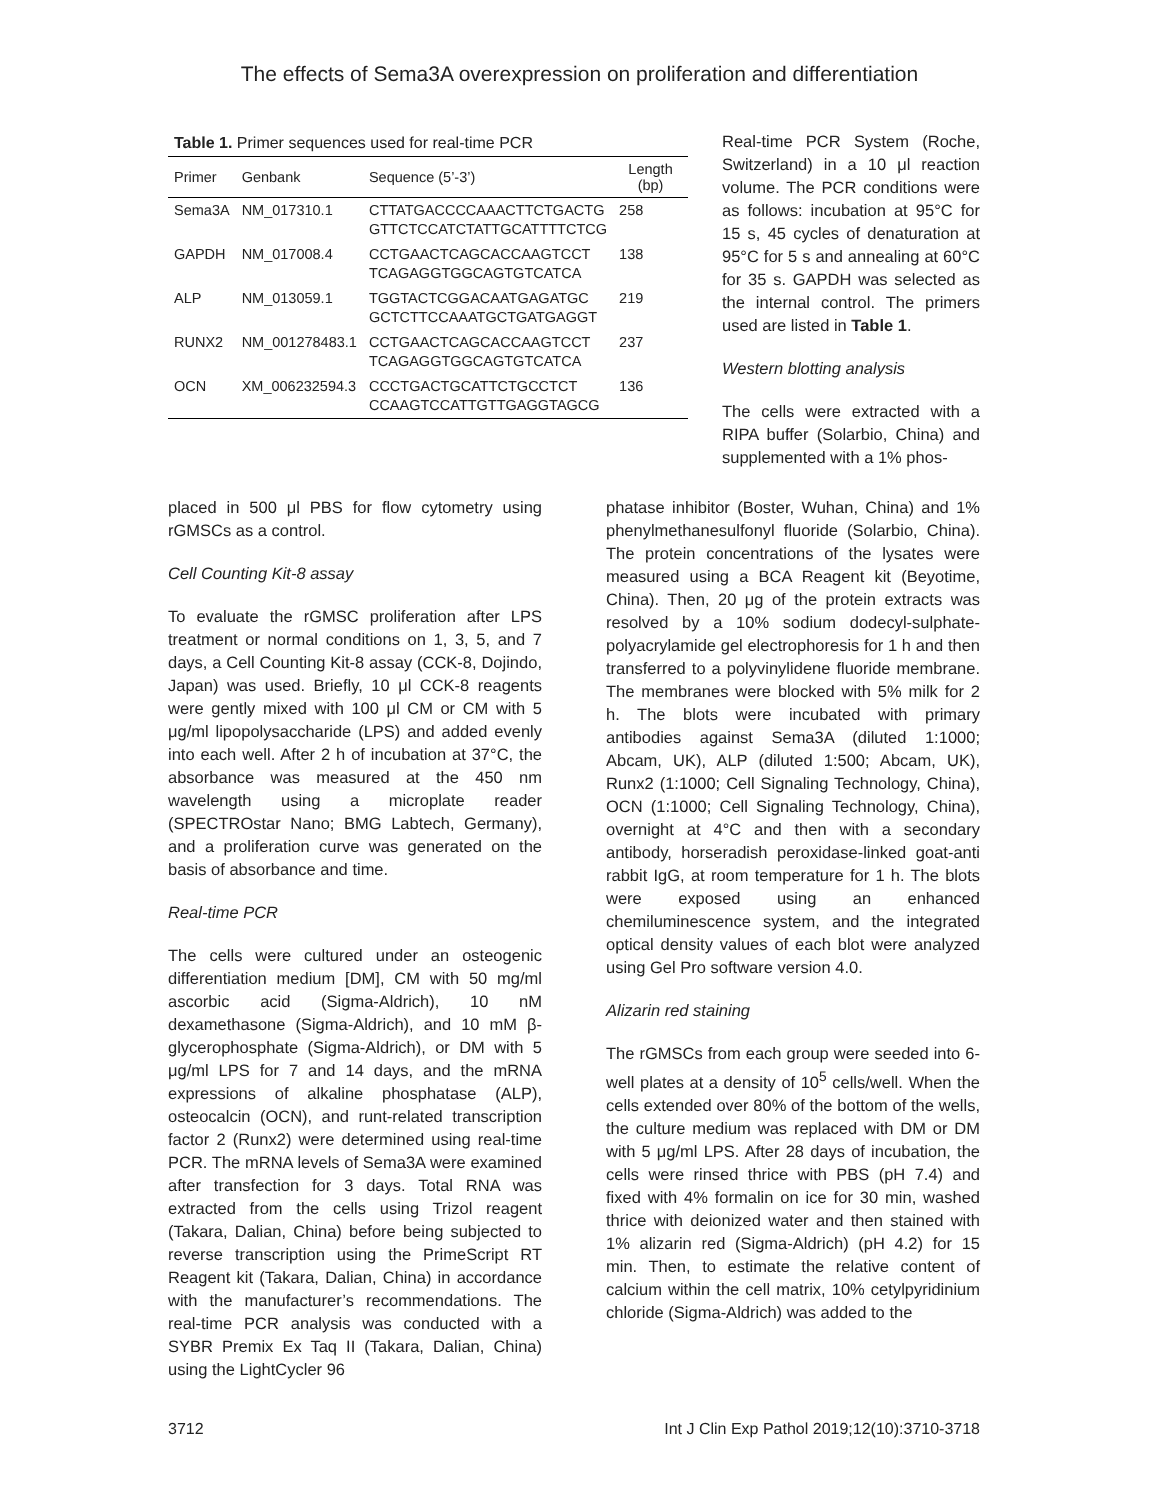The effects of Sema3A overexpression on proliferation and differentiation
Table 1. Primer sequences used for real-time PCR
| Primer | Genbank | Sequence (5’-3’) | Length (bp) |
| --- | --- | --- | --- |
| Sema3A | NM_017310.1 | CTTATGACCCCAAACTTCTGACTG GTTCTCCATCTATTGCATTTTCTCG | 258 |
| GAPDH | NM_017008.4 | CCTGAACTCAGCACCAAGTCCT TCAGAGGTGGCAGTGTCATCA | 138 |
| ALP | NM_013059.1 | TGGTACTCGGACAATGAGATGC GCTCTTCCAAATGCTGATGAGGT | 219 |
| RUNX2 | NM_001278483.1 | CCTGAACTCAGCACCAAGTCCT TCAGAGGTGGCAGTGTCATCA | 237 |
| OCN | XM_006232594.3 | CCCTGACTGCATTCTGCCTCT CCAAGTCCATTGTTGAGGTAGCG | 136 |
Real-time PCR System (Roche, Switzerland) in a 10 μl reaction volume. The PCR conditions were as follows: incubation at 95°C for 15 s, 45 cycles of denaturation at 95°C for 5 s and annealing at 60°C for 35 s. GAPDH was selected as the internal control. The primers used are listed in Table 1.
Western blotting analysis
The cells were extracted with a RIPA buffer (Solarbio, China) and supplemented with a 1% phos-
placed in 500 μl PBS for flow cytometry using rGMSCs as a control.
Cell Counting Kit-8 assay
To evaluate the rGMSC proliferation after LPS treatment or normal conditions on 1, 3, 5, and 7 days, a Cell Counting Kit-8 assay (CCK-8, Dojindo, Japan) was used. Briefly, 10 μl CCK-8 reagents were gently mixed with 100 μl CM or CM with 5 μg/ml lipopolysaccharide (LPS) and added evenly into each well. After 2 h of incubation at 37°C, the absorbance was measured at the 450 nm wavelength using a microplate reader (SPECTROstar Nano; BMG Labtech, Germany), and a proliferation curve was generated on the basis of absorbance and time.
Real-time PCR
The cells were cultured under an osteogenic differentiation medium [DM], CM with 50 mg/ml ascorbic acid (Sigma-Aldrich), 10 nM dexamethasone (Sigma-Aldrich), and 10 mM β-glycerophosphate (Sigma-Aldrich), or DM with 5 μg/ml LPS for 7 and 14 days, and the mRNA expressions of alkaline phosphatase (ALP), osteocalcin (OCN), and runt-related transcription factor 2 (Runx2) were determined using real-time PCR. The mRNA levels of Sema3A were examined after transfection for 3 days. Total RNA was extracted from the cells using Trizol reagent (Takara, Dalian, China) before being subjected to reverse transcription using the PrimeScript RT Reagent kit (Takara, Dalian, China) in accordance with the manufacturer’s recommendations. The real-time PCR analysis was conducted with a SYBR Premix Ex Taq II (Takara, Dalian, China) using the LightCycler 96
phatase inhibitor (Boster, Wuhan, China) and 1% phenylmethanesulfonyl fluoride (Solarbio, China). The protein concentrations of the lysates were measured using a BCA Reagent kit (Beyotime, China). Then, 20 μg of the protein extracts was resolved by a 10% sodium dodecyl-sulphate-polyacrylamide gel electrophoresis for 1 h and then transferred to a polyvinylidene fluoride membrane. The membranes were blocked with 5% milk for 2 h. The blots were incubated with primary antibodies against Sema3A (diluted 1:1000; Abcam, UK), ALP (diluted 1:500; Abcam, UK), Runx2 (1:1000; Cell Signaling Technology, China), OCN (1:1000; Cell Signaling Technology, China), overnight at 4°C and then with a secondary antibody, horseradish peroxidase-linked goat-anti rabbit IgG, at room temperature for 1 h. The blots were exposed using an enhanced chemiluminescence system, and the integrated optical density values of each blot were analyzed using Gel Pro software version 4.0.
Alizarin red staining
The rGMSCs from each group were seeded into 6-well plates at a density of 10<sup>5</sup> cells/well. When the cells extended over 80% of the bottom of the wells, the culture medium was replaced with DM or DM with 5 μg/ml LPS. After 28 days of incubation, the cells were rinsed thrice with PBS (pH 7.4) and fixed with 4% formalin on ice for 30 min, washed thrice with deionized water and then stained with 1% alizarin red (Sigma-Aldrich) (pH 4.2) for 15 min. Then, to estimate the relative content of calcium within the cell matrix, 10% cetylpyridinium chloride (Sigma-Aldrich) was added to the
3712 Int J Clin Exp Pathol 2019;12(10):3710-3718